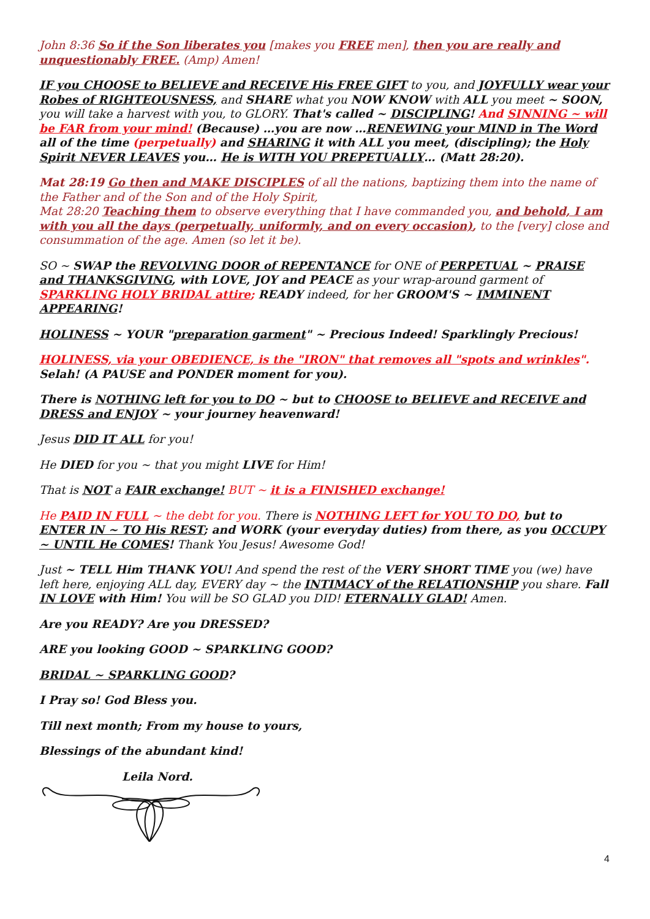John 8:36 So if the Son liberates you [makes you FREE men], then you are really and unquestionably FREE. (Amp) Amen!
IF you CHOOSE to BELIEVE and RECEIVE His FREE GIFT to you, and JOYFULLY wear your Robes of RIGHTEOUSNESS, and SHARE what you NOW KNOW with ALL you meet ~ SOON, you will take a harvest with you, to GLORY. That's called ~ DISCIPLING! And SINNING ~ will be FAR from your mind! (Because) …you are now …RENEWING your MIND in The Word all of the time (perpetually) and SHARING it with ALL you meet, (discipling); the Holy Spirit NEVER LEAVES you… He is WITH YOU PREPETUALLY… (Matt 28:20).
Mat 28:19 Go then and MAKE DISCIPLES of all the nations, baptizing them into the name of the Father and of the Son and of the Holy Spirit,
Mat 28:20 Teaching them to observe everything that I have commanded you, and behold, I am with you all the days (perpetually, uniformly, and on every occasion), to the [very] close and consummation of the age. Amen (so let it be).
SO ~ SWAP the REVOLVING DOOR of REPENTANCE for ONE of PERPETUAL ~ PRAISE and THANKSGIVING, with LOVE, JOY and PEACE as your wrap-around garment of SPARKLING HOLY BRIDAL attire; READY indeed, for her GROOM'S ~ IMMINENT APPEARING!
HOLINESS ~ YOUR "preparation garment" ~ Precious Indeed! Sparklingly Precious!
HOLINESS, via your OBEDIENCE, is the "IRON" that removes all "spots and wrinkles".
Selah! (A PAUSE and PONDER moment for you).
There is NOTHING left for you to DO ~ but to CHOOSE to BELIEVE and RECEIVE and DRESS and ENJOY ~ your journey heavenward!
Jesus DID IT ALL for you!
He DIED for you ~ that you might LIVE for Him!
That is NOT a FAIR exchange! BUT ~ it is a FINISHED exchange!
He PAID IN FULL ~ the debt for you. There is NOTHING LEFT for YOU TO DO, but to ENTER IN ~ TO His REST; and WORK (your everyday duties) from there, as you OCCUPY ~ UNTIL He COMES! Thank You Jesus! Awesome God!
Just ~ TELL Him THANK YOU! And spend the rest of the VERY SHORT TIME you (we) have left here, enjoying ALL day, EVERY day ~ the INTIMACY of the RELATIONSHIP you share. Fall IN LOVE with Him! You will be SO GLAD you DID! ETERNALLY GLAD! Amen.
Are you READY? Are you DRESSED?
ARE you looking GOOD ~ SPARKLING GOOD?
BRIDAL ~ SPARKLING GOOD?
I Pray so! God Bless you.
Till next month; From my house to yours,
Blessings of the abundant kind!
Leila Nord.
4